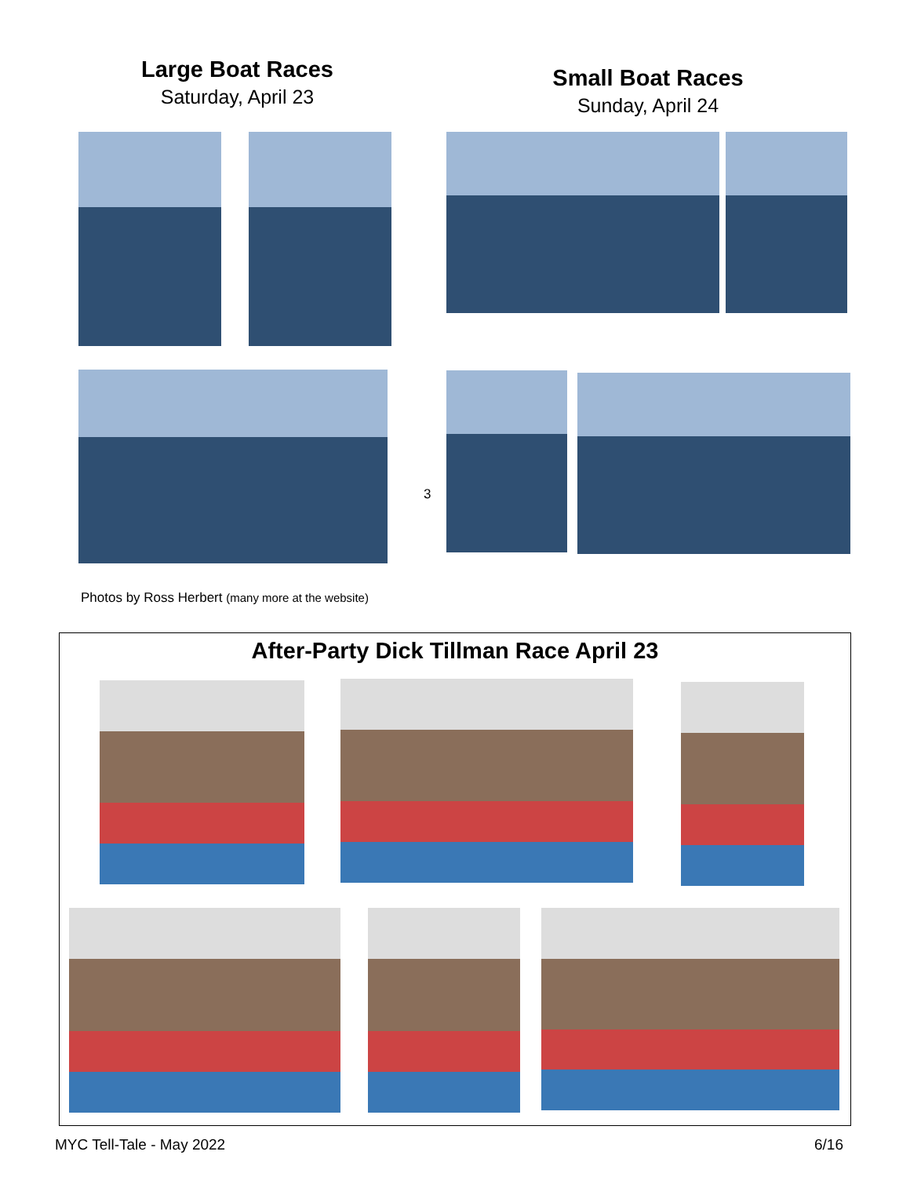Large Boat Races
Saturday, April 23
Small Boat Races
Sunday, April 24
3
Photos by Ross Herbert (many more at the website)
After-Party Dick Tillman Race April 23
MYC Tell-Tale - May 2022 6/16